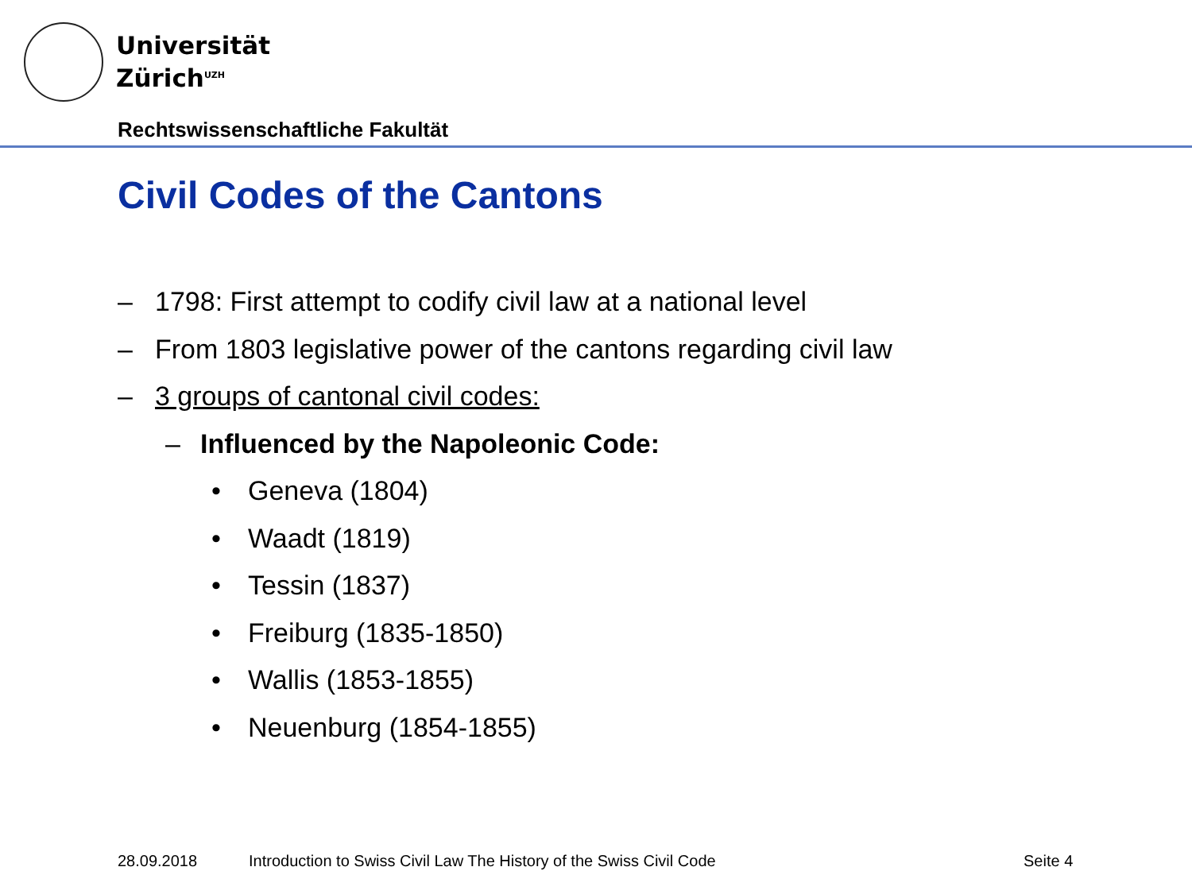Universität
Zürich<sup>UZH</sup>
Rechtswissenschaftliche Fakultät
Civil Codes of the Cantons
– 1798: First attempt to codify civil law at a national level
– From 1803 legislative power of the cantons regarding civil law
– 3 groups of cantonal civil codes:
– Influenced by the Napoleonic Code:
• Geneva (1804)
• Waadt (1819)
• Tessin (1837)
• Freiburg (1835-1850)
• Wallis (1853-1855)
• Neuenburg (1854-1855)
28.09.2018
Introduction to Swiss Civil Law The History of the Swiss Civil Code
Seite 4